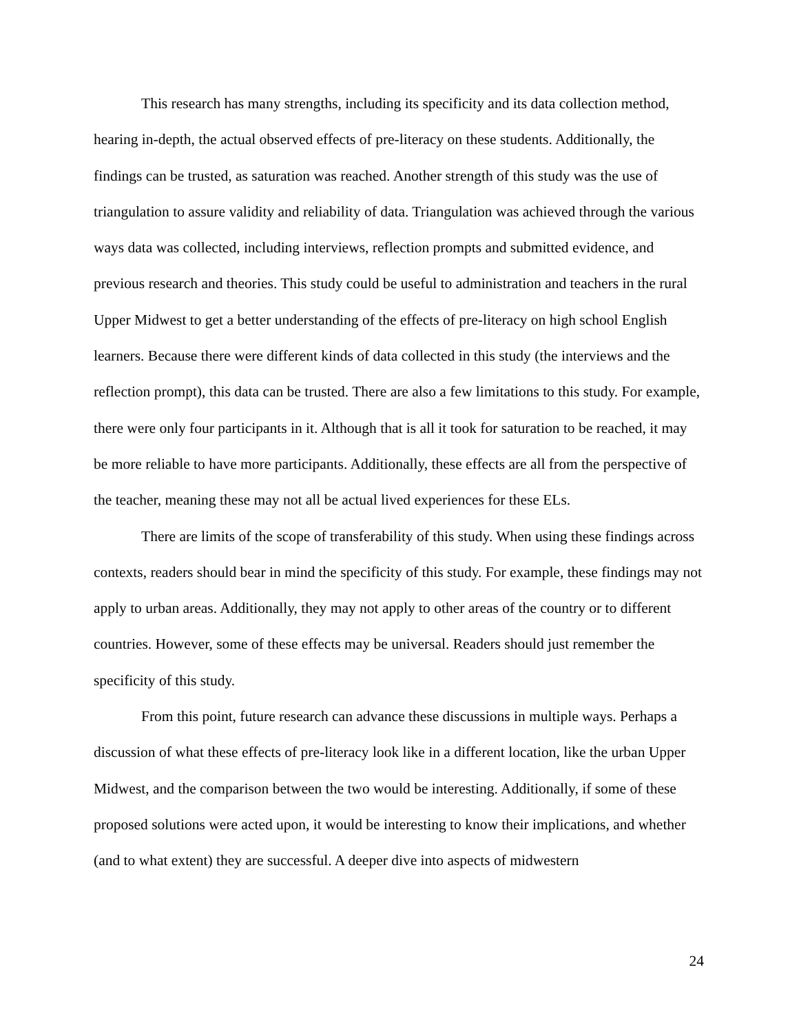This research has many strengths, including its specificity and its data collection method, hearing in-depth, the actual observed effects of pre-literacy on these students. Additionally, the findings can be trusted, as saturation was reached. Another strength of this study was the use of triangulation to assure validity and reliability of data. Triangulation was achieved through the various ways data was collected, including interviews, reflection prompts and submitted evidence, and previous research and theories. This study could be useful to administration and teachers in the rural Upper Midwest to get a better understanding of the effects of pre-literacy on high school English learners. Because there were different kinds of data collected in this study (the interviews and the reflection prompt), this data can be trusted. There are also a few limitations to this study. For example, there were only four participants in it. Although that is all it took for saturation to be reached, it may be more reliable to have more participants. Additionally, these effects are all from the perspective of the teacher, meaning these may not all be actual lived experiences for these ELs.
There are limits of the scope of transferability of this study. When using these findings across contexts, readers should bear in mind the specificity of this study. For example, these findings may not apply to urban areas. Additionally, they may not apply to other areas of the country or to different countries. However, some of these effects may be universal. Readers should just remember the specificity of this study.
From this point, future research can advance these discussions in multiple ways. Perhaps a discussion of what these effects of pre-literacy look like in a different location, like the urban Upper Midwest, and the comparison between the two would be interesting. Additionally, if some of these proposed solutions were acted upon, it would be interesting to know their implications, and whether (and to what extent) they are successful. A deeper dive into aspects of midwestern
24